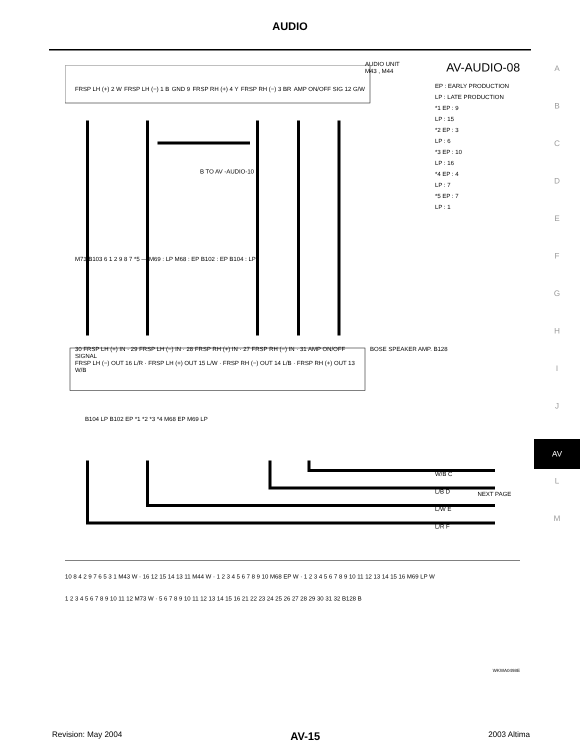AUDIO
A
B
C
D
E
F
G
H
I
J
AV
L
M
AV-AUDIO-08
AUDIO UNIT
M43 , M44
EP : EARLY PRODUCTION
LP : LATE PRODUCTION
*1 EP : 9
LP : 15
*2 EP : 3
LP : 6
*3 EP : 10
LP : 16
*4 EP : 4
LP : 7
*5 EP : 7
LP : 1
FRSP LH (+) 2 W FRSP LH (−) 1 B GND 9 FRSP RH (+) 4 Y FRSP RH (−) 3 BR AMP ON/OFF SIG 12 G/W
B TO AV -AUDIO-10
M73 B103 6 1 2 9 8 7 *5 — M69 : LP M68 : EP B102 : EP B104 : LP
30 FRSP LH (+) IN · 29 FRSP LH (−) IN · 28 FRSP RH (+) IN · 27 FRSP RH (−) IN · 31 AMP ON/OFF SIGNAL
FRSP LH (−) OUT 16 L/R · FRSP LH (+) OUT 15 L/W · FRSP RH (−) OUT 14 L/B · FRSP RH (+) OUT 13 W/B
BOSE SPEAKER AMP. B128
B104 LP B102 EP *1 *2 *3 *4 M68 EP M69 LP
W/B C
L/B D
L/W E
L/R F
NEXT PAGE
10 8 4 2 9 7 6 5 3 1 M43 W · 16 12 15 14 13 11 M44 W · 1 2 3 4 5 6 7 8 9 10 M68 EP W · 1 2 3 4 5 6 7 8 9 10 11 12 13 14 15 16 M69 LP W
1 2 3 4 5 6 7 8 9 10 11 12 M73 W · 5 6 7 8 9 10 11 12 13 14 15 16 21 22 23 24 25 26 27 28 29 30 31 32 B128 B
WKWA0498E
Revision: May 2004 AV-15 2003 Altima